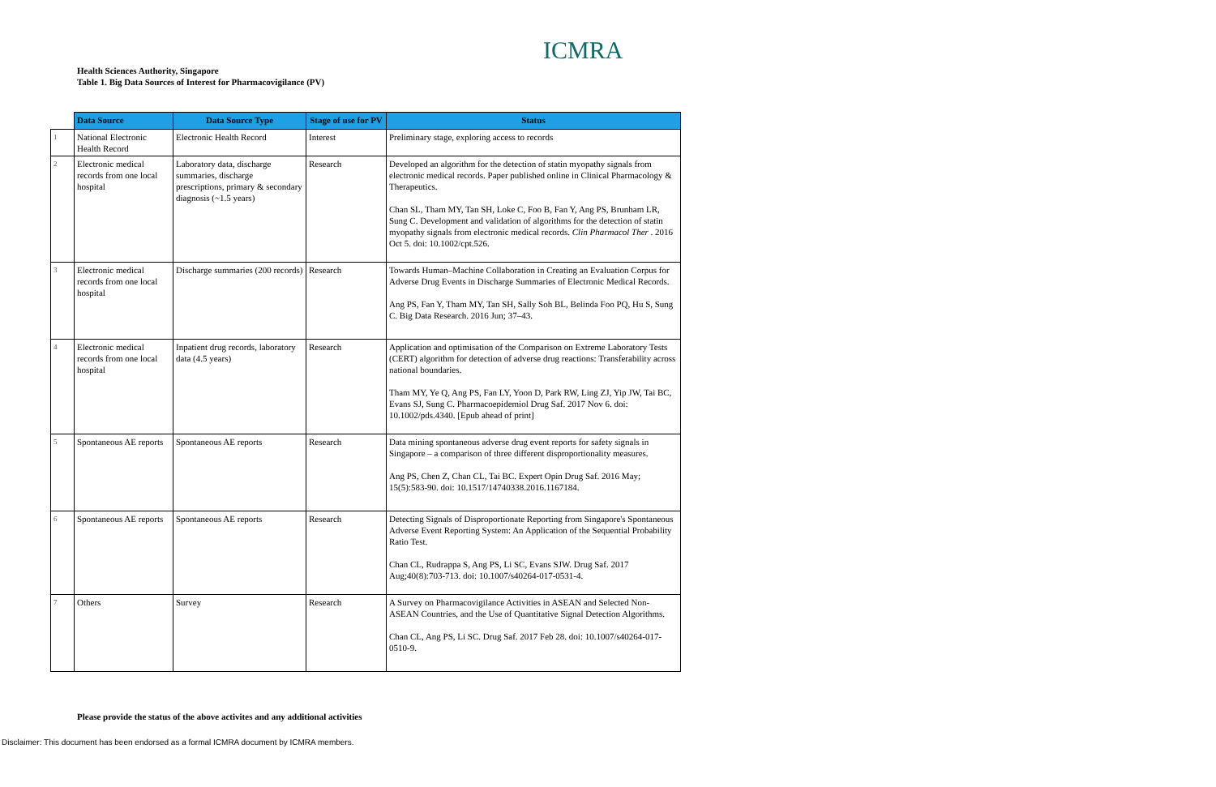ICMRA
Health Sciences Authority, Singapore
Table 1. Big Data Sources of Interest for Pharmacovigilance (PV)
| | Data Source | Data Source Type | Stage of use for PV | Status |
| --- | --- | --- | --- | --- |
| 1 | National Electronic Health Record | Electronic Health Record | Interest | Preliminary stage, exploring access to records |
| 2 | Electronic medical records from one local hospital | Laboratory data, discharge summaries, discharge prescriptions, primary & secondary diagnosis (~1.5 years) | Research | Developed an algorithm for the detection of statin myopathy signals from electronic medical records. Paper published online in Clinical Pharmacology & Therapeutics. Chan SL, Tham MY, Tan SH, Loke C, Foo B, Fan Y, Ang PS, Brunham LR, Sung C. Development and validation of algorithms for the detection of statin myopathy signals from electronic medical records. Clin Pharmacol Ther . 2016 Oct 5. doi: 10.1002/cpt.526. |
| 3 | Electronic medical records from one local hospital | Discharge summaries (200 records) | Research | Towards Human–Machine Collaboration in Creating an Evaluation Corpus for Adverse Drug Events in Discharge Summaries of Electronic Medical Records. Ang PS, Fan Y, Tham MY, Tan SH, Sally Soh BL, Belinda Foo PQ, Hu S, Sung C. Big Data Research. 2016 Jun; 37–43. |
| 4 | Electronic medical records from one local hospital | Inpatient drug records, laboratory data (4.5 years) | Research | Application and optimisation of the Comparison on Extreme Laboratory Tests (CERT) algorithm for detection of adverse drug reactions: Transferability across national boundaries. Tham MY, Ye Q, Ang PS, Fan LY, Yoon D, Park RW, Ling ZJ, Yip JW, Tai BC, Evans SJ, Sung C. Pharmacoepidemiol Drug Saf. 2017 Nov 6. doi: 10.1002/pds.4340. [Epub ahead of print] |
| 5 | Spontaneous AE reports | Spontaneous AE reports | Research | Data mining spontaneous adverse drug event reports for safety signals in Singapore – a comparison of three different disproportionality measures. Ang PS, Chen Z, Chan CL, Tai BC. Expert Opin Drug Saf. 2016 May; 15(5):583-90. doi: 10.1517/14740338.2016.1167184. |
| 6 | Spontaneous AE reports | Spontaneous AE reports | Research | Detecting Signals of Disproportionate Reporting from Singapore's Spontaneous Adverse Event Reporting System: An Application of the Sequential Probability Ratio Test. Chan CL, Rudrappa S, Ang PS, Li SC, Evans SJW. Drug Saf. 2017 Aug;40(8):703-713. doi: 10.1007/s40264-017-0531-4. |
| 7 | Others | Survey | Research | A Survey on Pharmacovigilance Activities in ASEAN and Selected Non-ASEAN Countries, and the Use of Quantitative Signal Detection Algorithms. Chan CL, Ang PS, Li SC. Drug Saf. 2017 Feb 28. doi: 10.1007/s40264-017-0510-9. |
Please provide the status of the above activites and any additional activities
Disclaimer: This document has been endorsed as a formal ICMRA document by ICMRA members.